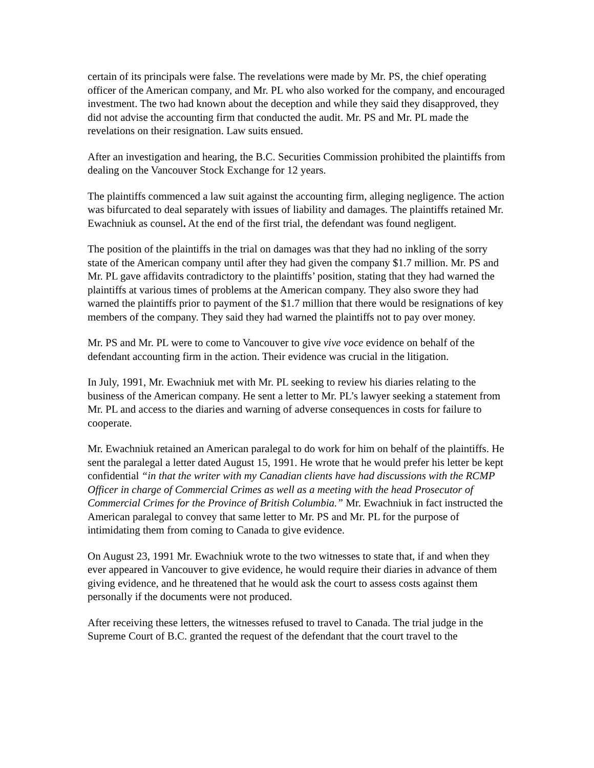certain of its principals were false. The revelations were made by Mr. PS, the chief operating officer of the American company, and Mr. PL who also worked for the company, and encouraged investment. The two had known about the deception and while they said they disapproved, they did not advise the accounting firm that conducted the audit. Mr. PS and Mr. PL made the revelations on their resignation. Law suits ensued.
After an investigation and hearing, the B.C. Securities Commission prohibited the plaintiffs from dealing on the Vancouver Stock Exchange for 12 years.
The plaintiffs commenced a law suit against the accounting firm, alleging negligence. The action was bifurcated to deal separately with issues of liability and damages. The plaintiffs retained Mr. Ewachniuk as counsel. At the end of the first trial, the defendant was found negligent.
The position of the plaintiffs in the trial on damages was that they had no inkling of the sorry state of the American company until after they had given the company $1.7 million. Mr. PS and Mr. PL gave affidavits contradictory to the plaintiffs’ position, stating that they had warned the plaintiffs at various times of problems at the American company. They also swore they had warned the plaintiffs prior to payment of the $1.7 million that there would be resignations of key members of the company. They said they had warned the plaintiffs not to pay over money.
Mr. PS and Mr. PL were to come to Vancouver to give vive voce evidence on behalf of the defendant accounting firm in the action. Their evidence was crucial in the litigation.
In July, 1991, Mr. Ewachniuk met with Mr. PL seeking to review his diaries relating to the business of the American company. He sent a letter to Mr. PL’s lawyer seeking a statement from Mr. PL and access to the diaries and warning of adverse consequences in costs for failure to cooperate.
Mr. Ewachniuk retained an American paralegal to do work for him on behalf of the plaintiffs. He sent the paralegal a letter dated August 15, 1991. He wrote that he would prefer his letter be kept confidential “in that the writer with my Canadian clients have had discussions with the RCMP Officer in charge of Commercial Crimes as well as a meeting with the head Prosecutor of Commercial Crimes for the Province of British Columbia.” Mr. Ewachniuk in fact instructed the American paralegal to convey that same letter to Mr. PS and Mr. PL for the purpose of intimidating them from coming to Canada to give evidence.
On August 23, 1991 Mr. Ewachniuk wrote to the two witnesses to state that, if and when they ever appeared in Vancouver to give evidence, he would require their diaries in advance of them giving evidence, and he threatened that he would ask the court to assess costs against them personally if the documents were not produced.
After receiving these letters, the witnesses refused to travel to Canada. The trial judge in the Supreme Court of B.C. granted the request of the defendant that the court travel to the